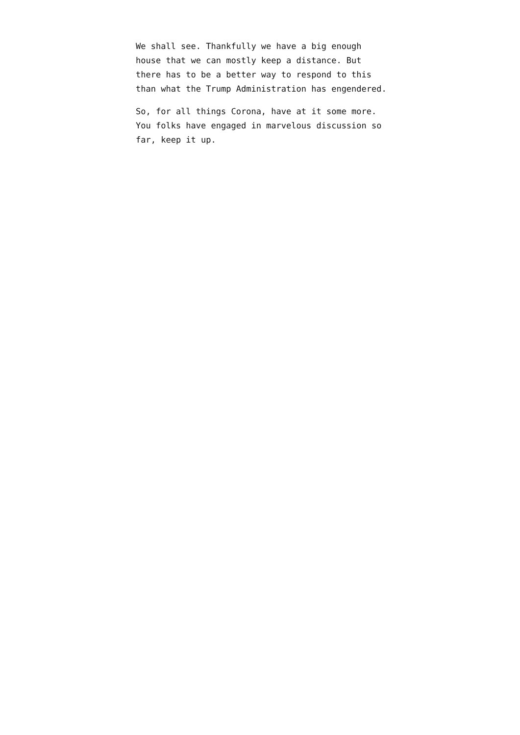We shall see. Thankfully we have a big enough house that we can mostly keep a distance. But there has to be a better way to respond to this than what the Trump Administration has engendered.
So, for all things Corona, have at it some more. You folks have engaged in marvelous discussion so far, keep it up.